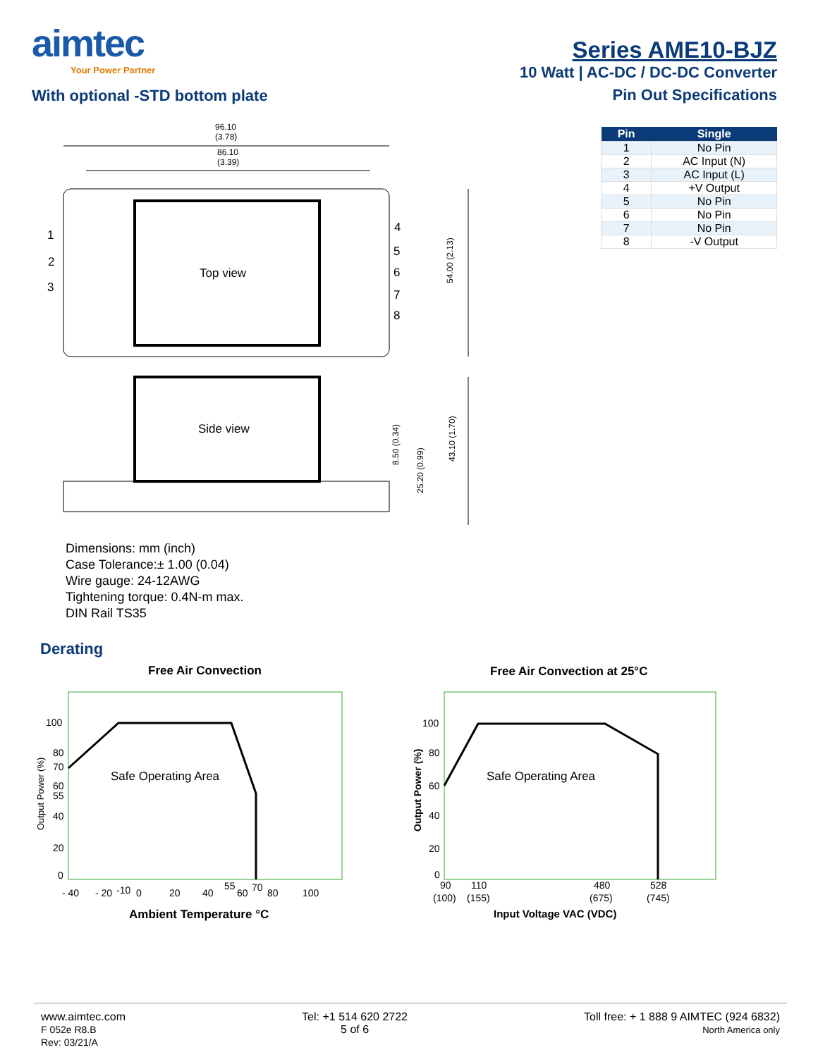aimtec
Your Power Partner
With optional -STD bottom plate
Series AME10-BJZ
10 Watt | AC-DC / DC-DC Converter
Pin Out Specifications
| Pin | Single |
| --- | --- |
| 1 | No Pin |
| 2 | AC Input (N) |
| 3 | AC Input (L) |
| 4 | +V Output |
| 5 | No Pin |
| 6 | No Pin |
| 7 | No Pin |
| 8 | -V Output |
96.10
(3.78)
86.10
(3.39)
Top view
1
2
3
4
5
6
7
8
54.00 (2.13)
Side view
8.50 (0.34)
25.20 (0.99)
43.10 (1.70)
Dimensions: mm (inch)
Case Tolerance:± 1.00 (0.04)
Wire gauge: 24-12AWG
Tightening torque: 0.4N-m max.
DIN Rail TS35
Derating
Free Air Convection
Safe Operating Area
100
80
70
60
55
40
20
0
- 40
- 20
-10
0
20
40
55
60
70
80
100
Output Power (%)
Ambient Temperature °C
Free Air Convection at 25°C
Safe Operating Area
100
80
60
40
20
0
90
110
480
528
(100)
(155)
(675)
(745)
Output Power (%)
Input Voltage VAC (VDC)
www.aimtec.com
F 052e R8.B
Rev: 03/21/A
Tel: +1 514 620 2722
5 of 6
Toll free: + 1 888 9 AIMTEC (924 6832)
North America only